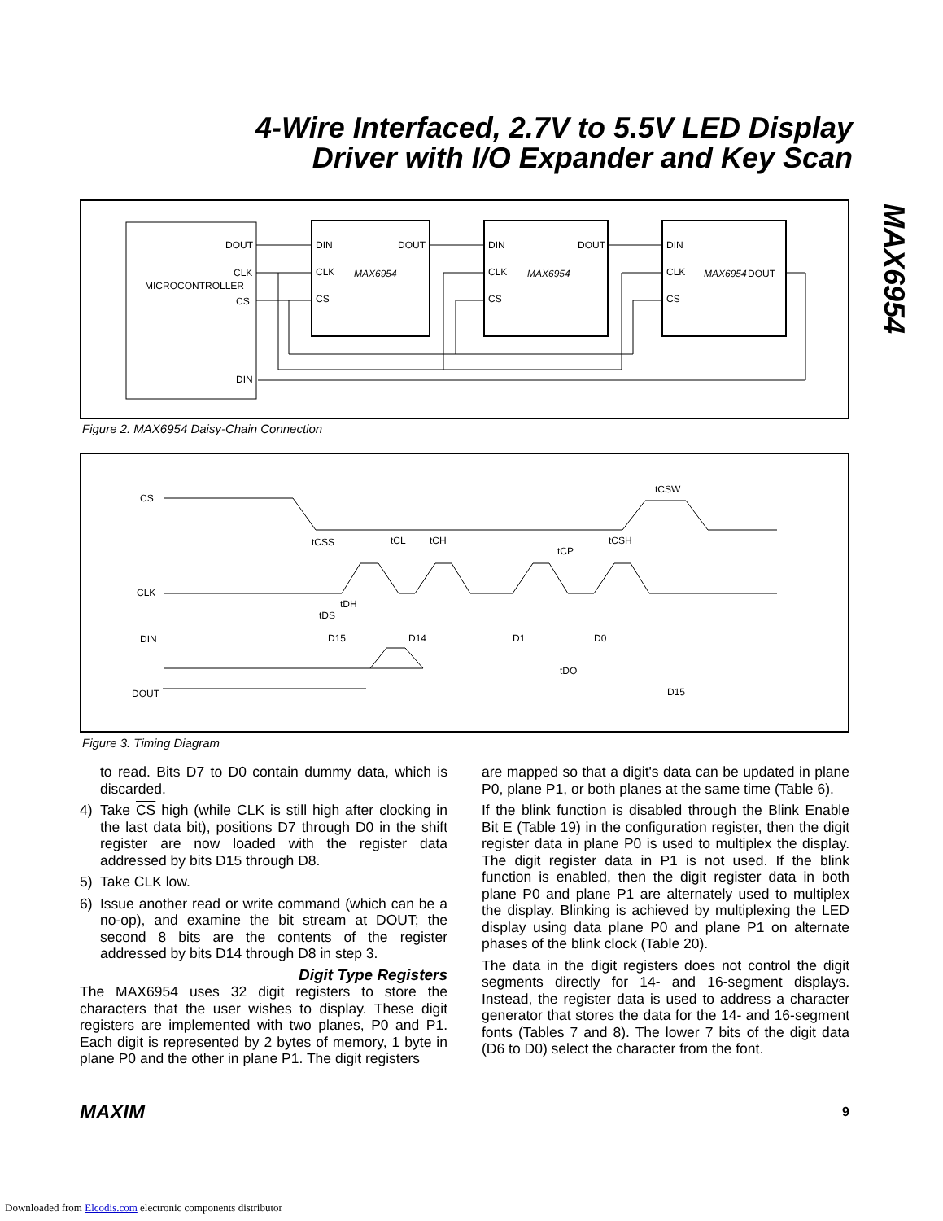4-Wire Interfaced, 2.7V to 5.5V LED Display
Driver with I/O Expander and Key Scan
MAX6954
MICROCONTROLLER
DOUT
CLK
CS
DIN
DIN
DOUT
CLK
CS
MAX6954
DIN
DOUT
CLK
CS
MAX6954
DIN
DOUT
CLK
CS
MAX6954
Figure 2. MAX6954 Daisy-Chain Connection
CS
CLK
DIN
DOUT
D15
D14
D1
D0
D15
tCSS
tCL
tCH
tCP
tCSH
tCSW
tDH
tDS
tDO
Figure 3. Timing Diagram
to read. Bits D7 to D0 contain dummy data, which is discarded.
4) Take CS high (while CLK is still high after clocking in the last data bit), positions D7 through D0 in the shift register are now loaded with the register data addressed by bits D15 through D8.
5) Take CLK low.
6) Issue another read or write command (which can be a no-op), and examine the bit stream at DOUT; the second 8 bits are the contents of the register addressed by bits D14 through D8 in step 3.
Digit Type Registers
The MAX6954 uses 32 digit registers to store the characters that the user wishes to display. These digit registers are implemented with two planes, P0 and P1. Each digit is represented by 2 bytes of memory, 1 byte in plane P0 and the other in plane P1. The digit registers
are mapped so that a digit's data can be updated in plane P0, plane P1, or both planes at the same time (Table 6).
If the blink function is disabled through the Blink Enable Bit E (Table 19) in the configuration register, then the digit register data in plane P0 is used to multiplex the display. The digit register data in P1 is not used. If the blink function is enabled, then the digit register data in both plane P0 and plane P1 are alternately used to multiplex the display. Blinking is achieved by multiplexing the LED display using data plane P0 and plane P1 on alternate phases of the blink clock (Table 20).
The data in the digit registers does not control the digit segments directly for 14- and 16-segment displays. Instead, the register data is used to address a character generator that stores the data for the 14- and 16-segment fonts (Tables 7 and 8). The lower 7 bits of the digit data (D6 to D0) select the character from the font.
MAXIM
9
Downloaded from Elcodis.com electronic components distributor